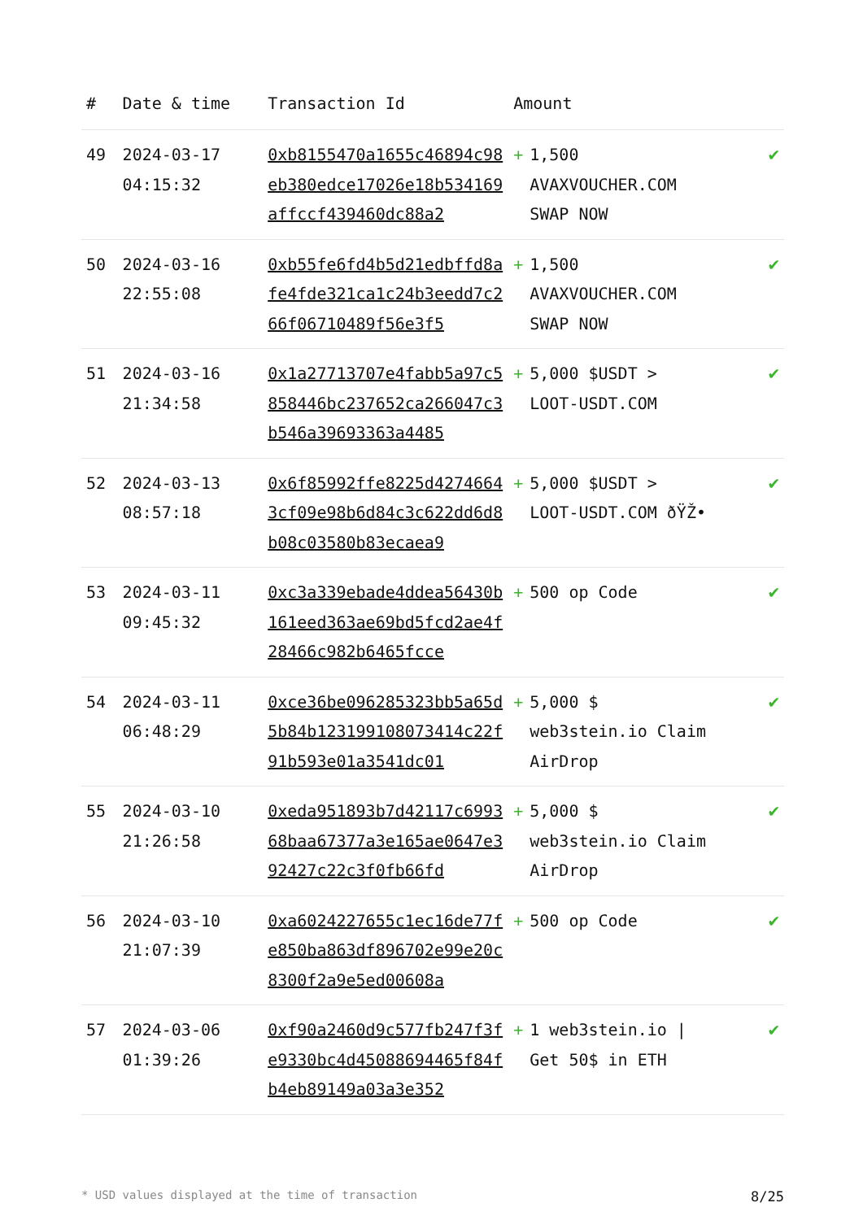| # | Date & time | Transaction Id | Amount | |
| --- | --- | --- | --- | --- |
| 49 | 2024-03-17 04:15:32 | 0xb8155470a1655c46894c98eb380edce17026e18b534169affccf439460dc88a2 | + 1,500 AVAXVOUCHER.COM SWAP NOW | ✔ |
| 50 | 2024-03-16 22:55:08 | 0xb55fe6fd4b5d21edbffd8afe4fde321ca1c24b3eedd7c266f06710489f56e3f5 | + 1,500 AVAXVOUCHER.COM SWAP NOW | ✔ |
| 51 | 2024-03-16 21:34:58 | 0x1a27713707e4fabb5a97c5858446bc237652ca266047c3b546a39693363a4485 | + 5,000 $USDT > LOOT-USDT.COM | ✔ |
| 52 | 2024-03-13 08:57:18 | 0x6f85992ffe8225d42746643cf09e98b6d84c3c622dd6d8b08c03580b83ecaea9 | + 5,000 $USDT > LOOT-USDT.COM ðŸŽ• | ✔ |
| 53 | 2024-03-11 09:45:32 | 0xc3a339ebade4ddea56430b161eed363ae69bd5fcd2ae4f28466c982b6465fcce | + 500 op Code | ✔ |
| 54 | 2024-03-11 06:48:29 | 0xce36be096285323bb5a65d5b84b123199108073414c22f91b593e01a3541dc01 | + 5,000 $ web3stein.io Claim AirDrop | ✔ |
| 55 | 2024-03-10 21:26:58 | 0xeda951893b7d42117c699368baa67377a3e165ae0647e392427c22c3f0fb66fd | + 5,000 $ web3stein.io Claim AirDrop | ✔ |
| 56 | 2024-03-10 21:07:39 | 0xa6024227655c1ec16de77fe850ba863df896702e99e20c8300f2a9e5ed00608a | + 500 op Code | ✔ |
| 57 | 2024-03-06 01:39:26 | 0xf90a2460d9c577fb247f3fe9330bc4d45088694465f84fb4eb89149a03a3e352 | + 1 web3stein.io / Get 50$ in ETH | ✔ |
* USD values displayed at the time of transaction 8/25